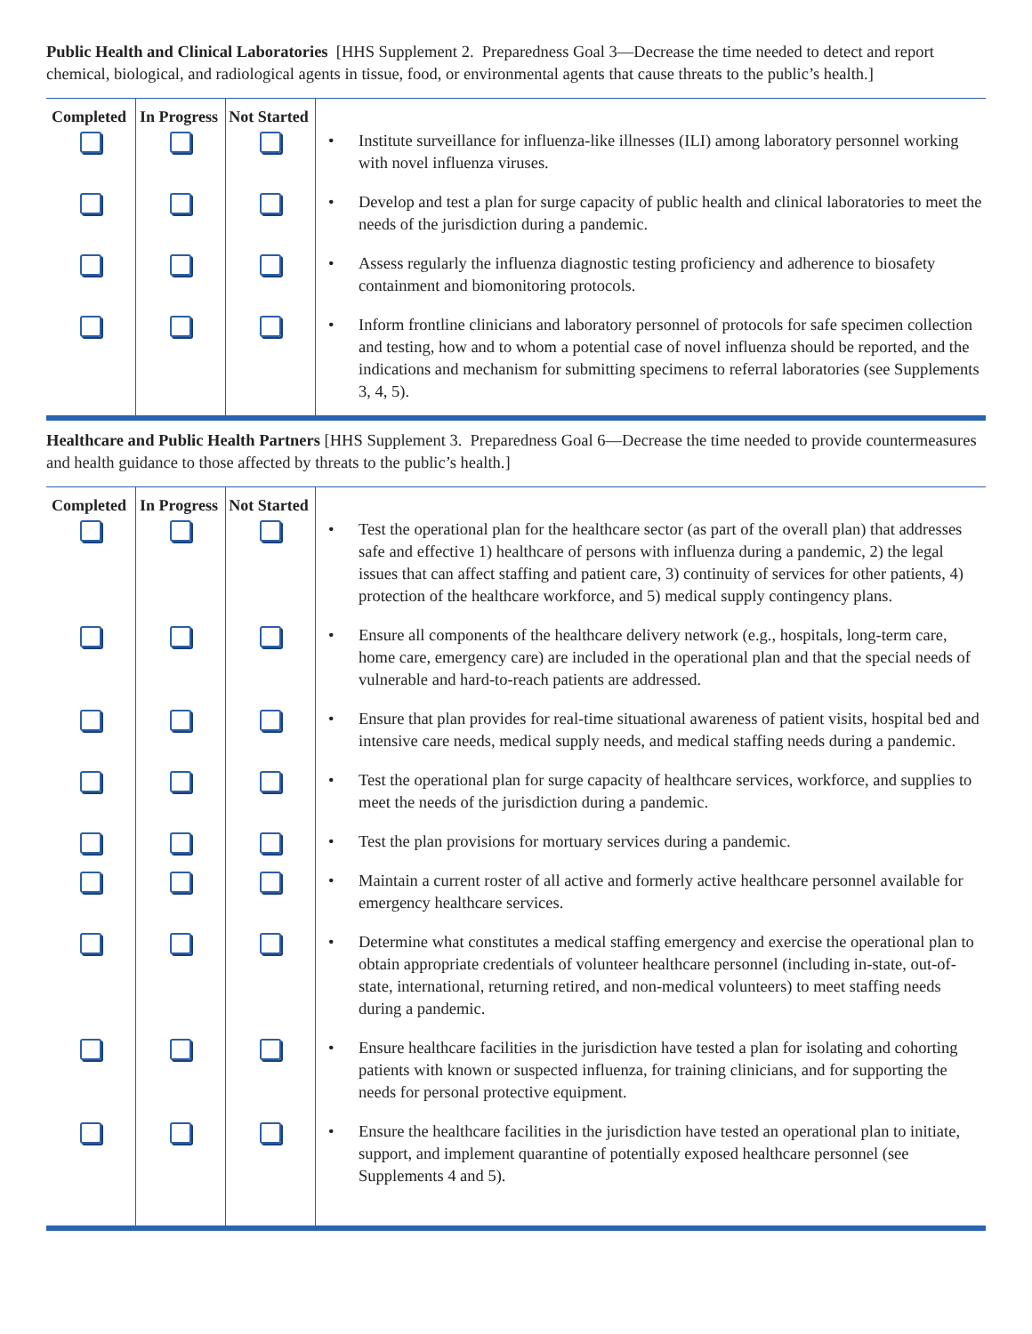Public Health and Clinical Laboratories [HHS Supplement 2. Preparedness Goal 3—Decrease the time needed to detect and report chemical, biological, and radiological agents in tissue, food, or environmental agents that cause threats to the public’s health.]
| Completed | In Progress | Not Started | |
| --- | --- | --- | --- |
| | | | • Institute surveillance for influenza-like illnesses (ILI) among laboratory personnel working with novel influenza viruses. |
| | | | • Develop and test a plan for surge capacity of public health and clinical laboratories to meet the needs of the jurisdiction during a pandemic. |
| | | | • Assess regularly the influenza diagnostic testing proficiency and adherence to biosafety containment and biomonitoring protocols. |
| | | | • Inform frontline clinicians and laboratory personnel of protocols for safe specimen collection and testing, how and to whom a potential case of novel influenza should be reported, and the indications and mechanism for submitting specimens to referral laboratories (see Supplements 3, 4, 5). |
Healthcare and Public Health Partners [HHS Supplement 3. Preparedness Goal 6—Decrease the time needed to provide countermeasures and health guidance to those affected by threats to the public’s health.]
| Completed | In Progress | Not Started | |
| --- | --- | --- | --- |
| | | | • Test the operational plan for the healthcare sector (as part of the overall plan) that addresses safe and effective 1) healthcare of persons with influenza during a pandemic, 2) the legal issues that can affect staffing and patient care, 3) continuity of services for other patients, 4) protection of the healthcare workforce, and 5) medical supply contingency plans. |
| | | | • Ensure all components of the healthcare delivery network (e.g., hospitals, long-term care, home care, emergency care) are included in the operational plan and that the special needs of vulnerable and hard-to-reach patients are addressed. |
| | | | • Ensure that plan provides for real-time situational awareness of patient visits, hospital bed and intensive care needs, medical supply needs, and medical staffing needs during a pandemic. |
| | | | • Test the operational plan for surge capacity of healthcare services, workforce, and supplies to meet the needs of the jurisdiction during a pandemic. |
| | | | • Test the plan provisions for mortuary services during a pandemic. |
| | | | • Maintain a current roster of all active and formerly active healthcare personnel available for emergency healthcare services. |
| | | | • Determine what constitutes a medical staffing emergency and exercise the operational plan to obtain appropriate credentials of volunteer healthcare personnel (including in-state, out-of-state, international, returning retired, and non-medical volunteers) to meet staffing needs during a pandemic. |
| | | | • Ensure healthcare facilities in the jurisdiction have tested a plan for isolating and cohorting patients with known or suspected influenza, for training clinicians, and for supporting the needs for personal protective equipment. |
| | | | • Ensure the healthcare facilities in the jurisdiction have tested an operational plan to initiate, support, and implement quarantine of potentially exposed healthcare personnel (see Supplements 4 and 5). |